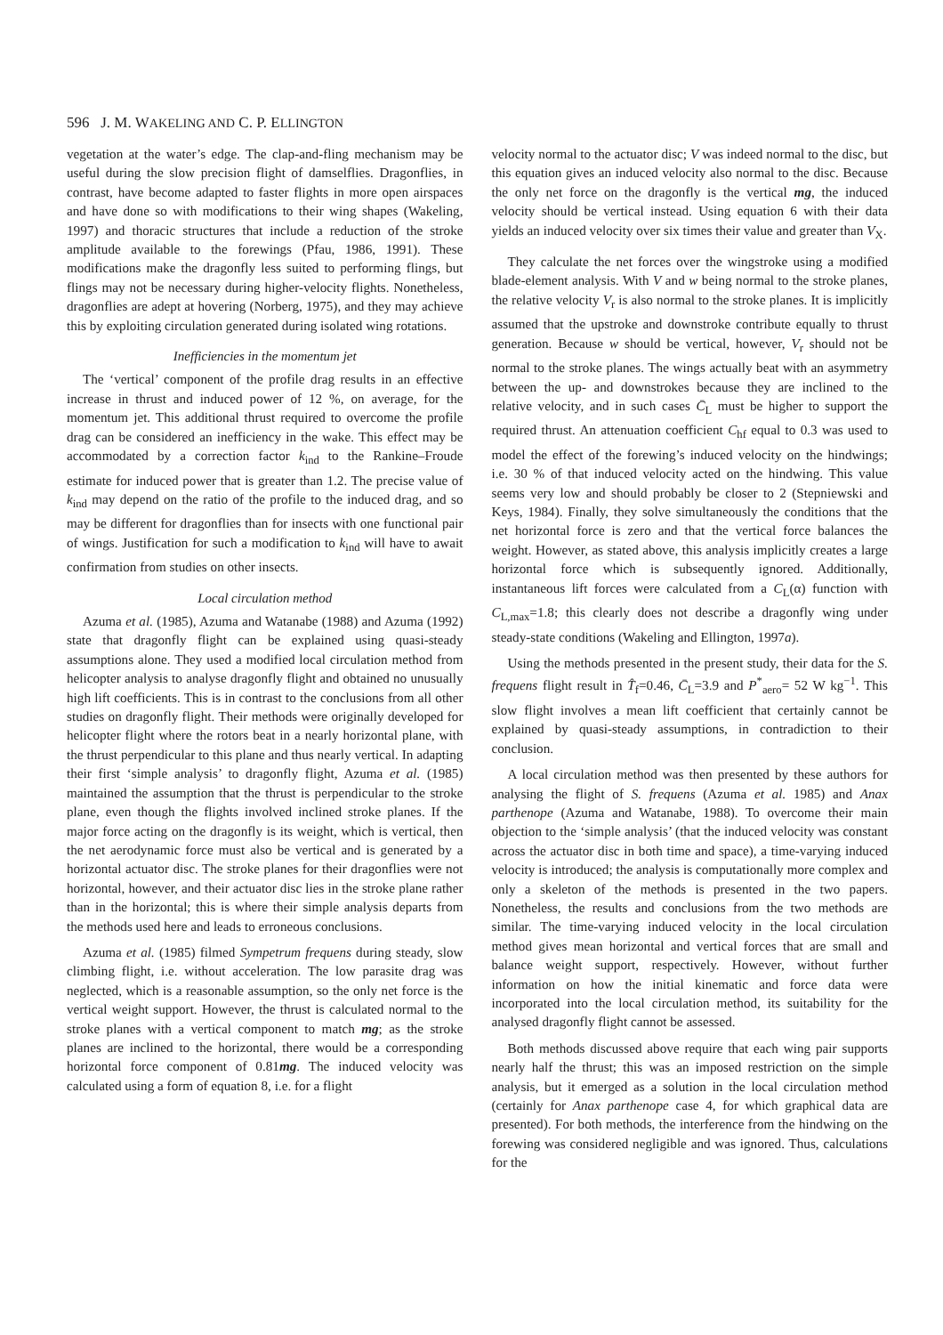596 J. M. WAKELING AND C. P. ELLINGTON
vegetation at the water’s edge. The clap-and-fling mechanism may be useful during the slow precision flight of damselflies. Dragonflies, in contrast, have become adapted to faster flights in more open airspaces and have done so with modifications to their wing shapes (Wakeling, 1997) and thoracic structures that include a reduction of the stroke amplitude available to the forewings (Pfau, 1986, 1991). These modifications make the dragonfly less suited to performing flings, but flings may not be necessary during higher-velocity flights. Nonetheless, dragonflies are adept at hovering (Norberg, 1975), and they may achieve this by exploiting circulation generated during isolated wing rotations.
Inefficiencies in the momentum jet
The ‘vertical’ component of the profile drag results in an effective increase in thrust and induced power of 12 %, on average, for the momentum jet. This additional thrust required to overcome the profile drag can be considered an inefficiency in the wake. This effect may be accommodated by a correction factor k<sub>ind</sub> to the Rankine–Froude estimate for induced power that is greater than 1.2. The precise value of k<sub>ind</sub> may depend on the ratio of the profile to the induced drag, and so may be different for dragonflies than for insects with one functional pair of wings. Justification for such a modification to k<sub>ind</sub> will have to await confirmation from studies on other insects.
Local circulation method
Azuma et al. (1985), Azuma and Watanabe (1988) and Azuma (1992) state that dragonfly flight can be explained using quasi-steady assumptions alone. They used a modified local circulation method from helicopter analysis to analyse dragonfly flight and obtained no unusually high lift coefficients. This is in contrast to the conclusions from all other studies on dragonfly flight. Their methods were originally developed for helicopter flight where the rotors beat in a nearly horizontal plane, with the thrust perpendicular to this plane and thus nearly vertical. In adapting their first ‘simple analysis’ to dragonfly flight, Azuma et al. (1985) maintained the assumption that the thrust is perpendicular to the stroke plane, even though the flights involved inclined stroke planes. If the major force acting on the dragonfly is its weight, which is vertical, then the net aerodynamic force must also be vertical and is generated by a horizontal actuator disc. The stroke planes for their dragonflies were not horizontal, however, and their actuator disc lies in the stroke plane rather than in the horizontal; this is where their simple analysis departs from the methods used here and leads to erroneous conclusions.
Azuma et al. (1985) filmed Sympetrum frequens during steady, slow climbing flight, i.e. without acceleration. The low parasite drag was neglected, which is a reasonable assumption, so the only net force is the vertical weight support. However, the thrust is calculated normal to the stroke planes with a vertical component to match mg; as the stroke planes are inclined to the horizontal, there would be a corresponding horizontal force component of 0.81mg. The induced velocity was calculated using a form of equation 8, i.e. for a flight
velocity normal to the actuator disc; V was indeed normal to the disc, but this equation gives an induced velocity also normal to the disc. Because the only net force on the dragonfly is the vertical mg, the induced velocity should be vertical instead. Using equation 6 with their data yields an induced velocity over six times their value and greater than V<sub>X</sub>.
They calculate the net forces over the wingstroke using a modified blade-element analysis. With V and w being normal to the stroke planes, the relative velocity V<sub>r</sub> is also normal to the stroke planes. It is implicitly assumed that the upstroke and downstroke contribute equally to thrust generation. Because w should be vertical, however, V<sub>r</sub> should not be normal to the stroke planes. The wings actually beat with an asymmetry between the up- and downstrokes because they are inclined to the relative velocity, and in such cases C̄<sub>L</sub> must be higher to support the required thrust. An attenuation coefficient C<sub>hf</sub> equal to 0.3 was used to model the effect of the forewing’s induced velocity on the hindwings; i.e. 30 % of that induced velocity acted on the hindwing. This value seems very low and should probably be closer to 2 (Stepniewski and Keys, 1984). Finally, they solve simultaneously the conditions that the net horizontal force is zero and that the vertical force balances the weight. However, as stated above, this analysis implicitly creates a large horizontal force which is subsequently ignored. Additionally, instantaneous lift forces were calculated from a C<sub>L</sub>(α) function with C<sub>L,max</sub>=1.8; this clearly does not describe a dragonfly wing under steady-state conditions (Wakeling and Ellington, 1997a).
Using the methods presented in the present study, their data for the S. frequens flight result in T̂<sub>f</sub>=0.46, C̄<sub>L</sub>=3.9 and P<sup>*</sup><sub>aero</sub>= 52 W kg<sup>−1</sup>. This slow flight involves a mean lift coefficient that certainly cannot be explained by quasi-steady assumptions, in contradiction to their conclusion.
A local circulation method was then presented by these authors for analysing the flight of S. frequens (Azuma et al. 1985) and Anax parthenope (Azuma and Watanabe, 1988). To overcome their main objection to the ‘simple analysis’ (that the induced velocity was constant across the actuator disc in both time and space), a time-varying induced velocity is introduced; the analysis is computationally more complex and only a skeleton of the methods is presented in the two papers. Nonetheless, the results and conclusions from the two methods are similar. The time-varying induced velocity in the local circulation method gives mean horizontal and vertical forces that are small and balance weight support, respectively. However, without further information on how the initial kinematic and force data were incorporated into the local circulation method, its suitability for the analysed dragonfly flight cannot be assessed.
Both methods discussed above require that each wing pair supports nearly half the thrust; this was an imposed restriction on the simple analysis, but it emerged as a solution in the local circulation method (certainly for Anax parthenope case 4, for which graphical data are presented). For both methods, the interference from the hindwing on the forewing was considered negligible and was ignored. Thus, calculations for the